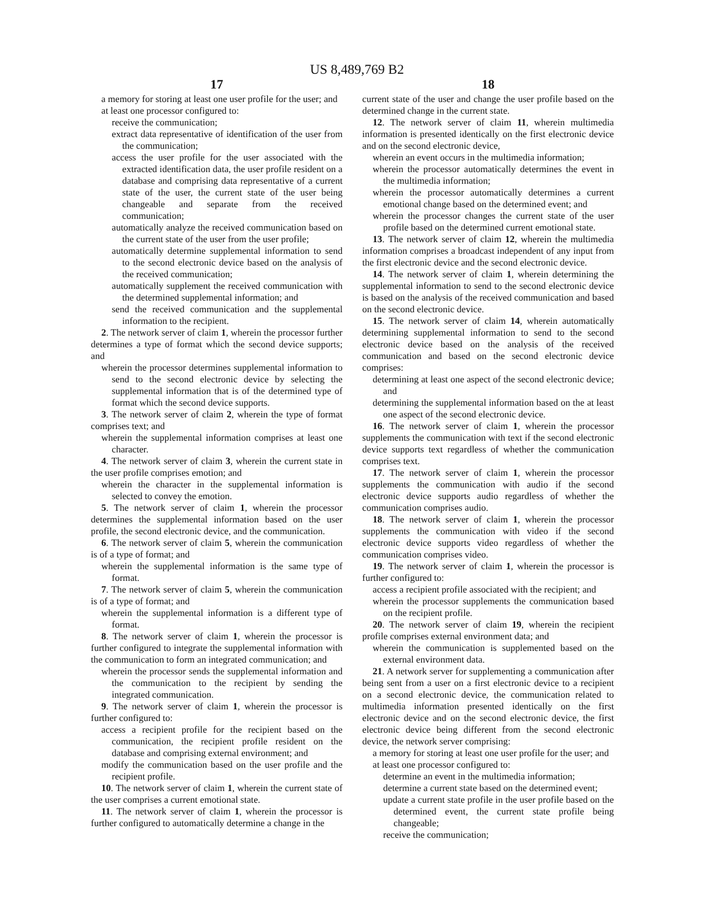US 8,489,769 B2
17
a memory for storing at least one user profile for the user; and
at least one processor configured to:
receive the communication;
extract data representative of identification of the user from the communication;
access the user profile for the user associated with the extracted identification data, the user profile resident on a database and comprising data representative of a current state of the user, the current state of the user being changeable and separate from the received communication;
automatically analyze the received communication based on the current state of the user from the user profile;
automatically determine supplemental information to send to the second electronic device based on the analysis of the received communication;
automatically supplement the received communication with the determined supplemental information; and
send the received communication and the supplemental information to the recipient.
2. The network server of claim 1, wherein the processor further determines a type of format which the second device supports; and
wherein the processor determines supplemental information to send to the second electronic device by selecting the supplemental information that is of the determined type of format which the second device supports.
3. The network server of claim 2, wherein the type of format comprises text; and
wherein the supplemental information comprises at least one character.
4. The network server of claim 3, wherein the current state in the user profile comprises emotion; and
wherein the character in the supplemental information is selected to convey the emotion.
5. The network server of claim 1, wherein the processor determines the supplemental information based on the user profile, the second electronic device, and the communication.
6. The network server of claim 5, wherein the communication is of a type of format; and
wherein the supplemental information is the same type of format.
7. The network server of claim 5, wherein the communication is of a type of format; and
wherein the supplemental information is a different type of format.
8. The network server of claim 1, wherein the processor is further configured to integrate the supplemental information with the communication to form an integrated communication; and
wherein the processor sends the supplemental information and the communication to the recipient by sending the integrated communication.
9. The network server of claim 1, wherein the processor is further configured to:
access a recipient profile for the recipient based on the communication, the recipient profile resident on the database and comprising external environment; and
modify the communication based on the user profile and the recipient profile.
10. The network server of claim 1, wherein the current state of the user comprises a current emotional state.
11. The network server of claim 1, wherein the processor is further configured to automatically determine a change in the
18
current state of the user and change the user profile based on the determined change in the current state.
12. The network server of claim 11, wherein multimedia information is presented identically on the first electronic device and on the second electronic device,
wherein an event occurs in the multimedia information;
wherein the processor automatically determines the event in the multimedia information;
wherein the processor automatically determines a current emotional change based on the determined event; and
wherein the processor changes the current state of the user profile based on the determined current emotional state.
13. The network server of claim 12, wherein the multimedia information comprises a broadcast independent of any input from the first electronic device and the second electronic device.
14. The network server of claim 1, wherein determining the supplemental information to send to the second electronic device is based on the analysis of the received communication and based on the second electronic device.
15. The network server of claim 14, wherein automatically determining supplemental information to send to the second electronic device based on the analysis of the received communication and based on the second electronic device comprises:
determining at least one aspect of the second electronic device; and
determining the supplemental information based on the at least one aspect of the second electronic device.
16. The network server of claim 1, wherein the processor supplements the communication with text if the second electronic device supports text regardless of whether the communication comprises text.
17. The network server of claim 1, wherein the processor supplements the communication with audio if the second electronic device supports audio regardless of whether the communication comprises audio.
18. The network server of claim 1, wherein the processor supplements the communication with video if the second electronic device supports video regardless of whether the communication comprises video.
19. The network server of claim 1, wherein the processor is further configured to:
access a recipient profile associated with the recipient; and
wherein the processor supplements the communication based on the recipient profile.
20. The network server of claim 19, wherein the recipient profile comprises external environment data; and
wherein the communication is supplemented based on the external environment data.
21. A network server for supplementing a communication after being sent from a user on a first electronic device to a recipient on a second electronic device, the communication related to multimedia information presented identically on the first electronic device and on the second electronic device, the first electronic device being different from the second electronic device, the network server comprising:
a memory for storing at least one user profile for the user; and
at least one processor configured to:
determine an event in the multimedia information;
determine a current state based on the determined event;
update a current state profile in the user profile based on the determined event, the current state profile being changeable;
receive the communication;